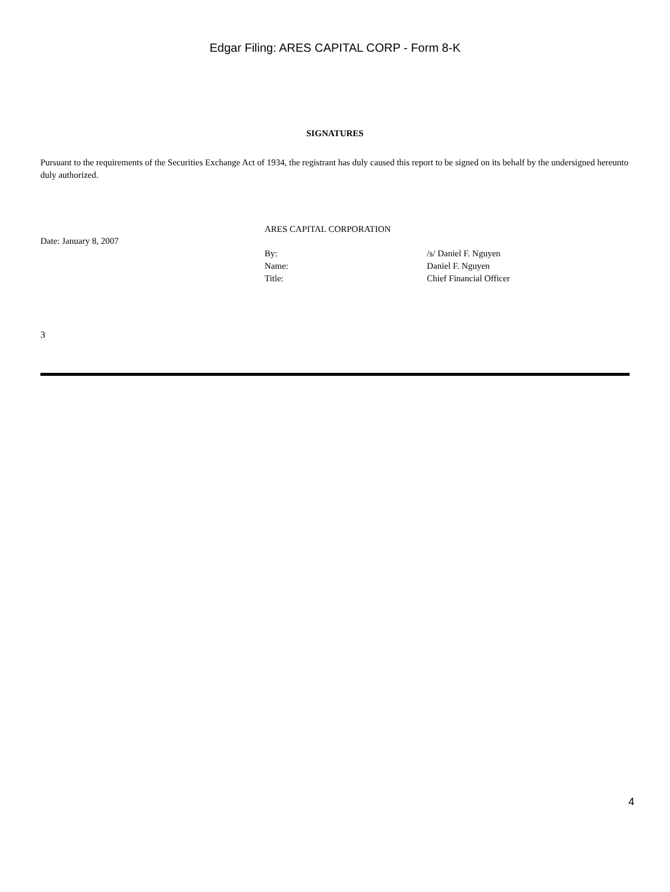Edgar Filing: ARES CAPITAL CORP - Form 8-K
SIGNATURES
Pursuant to the requirements of the Securities Exchange Act of 1934, the registrant has duly caused this report to be signed on its behalf by the undersigned hereunto duly authorized.
Date: January 8, 2007
ARES CAPITAL CORPORATION
By: /s/ Daniel F. Nguyen
Name: Daniel F. Nguyen
Title: Chief Financial Officer
3
4